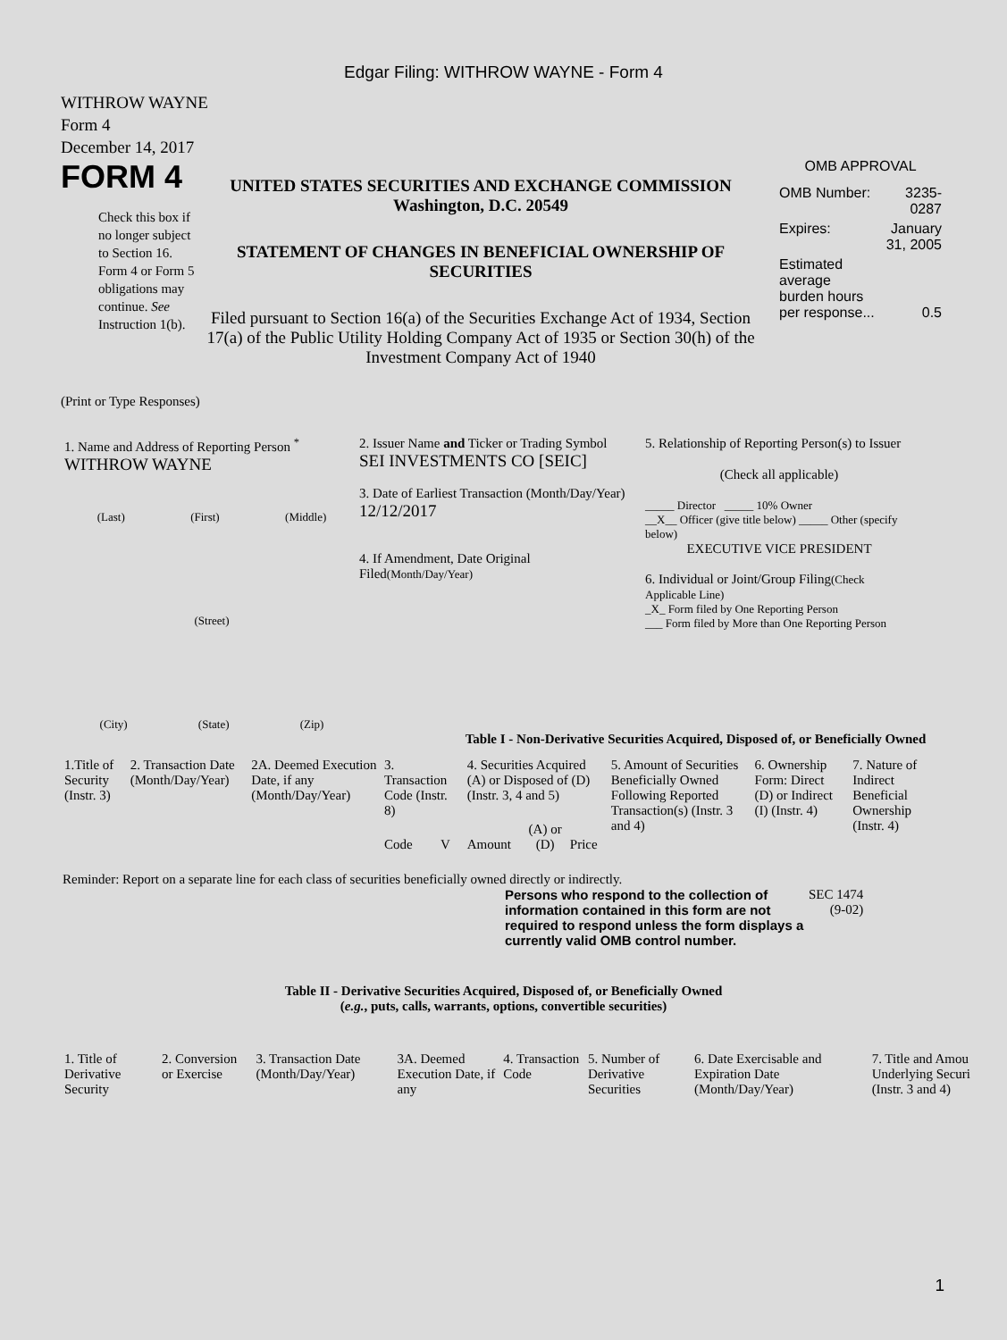Edgar Filing: WITHROW WAYNE - Form 4
WITHROW WAYNE
Form 4
December 14, 2017
FORM 4
Check this box if no longer subject to Section 16. Form 4 or Form 5 obligations may continue. See Instruction 1(b).
UNITED STATES SECURITIES AND EXCHANGE COMMISSION
Washington, D.C. 20549
STATEMENT OF CHANGES IN BENEFICIAL OWNERSHIP OF SECURITIES
Filed pursuant to Section 16(a) of the Securities Exchange Act of 1934, Section 17(a) of the Public Utility Holding Company Act of 1935 or Section 30(h) of the Investment Company Act of 1940
OMB APPROVAL
| OMB Number: | 3235-0287 |
| Expires: | January 31, 2005 |
| Estimated average burden hours per response... | 0.5 |
(Print or Type Responses)
1. Name and Address of Reporting Person <sup>*</sup>
WITHROW WAYNE
(Last) (First) (Middle)
(Street)
(City) (State) (Zip)
2. Issuer Name and Ticker or Trading Symbol
SEI INVESTMENTS CO [SEIC]
3. Date of Earliest Transaction (Month/Day/Year)
12/12/2017
4. If Amendment, Date Original Filed(Month/Day/Year)
5. Relationship of Reporting Person(s) to Issuer
(Check all applicable)
_____ Director _____ 10% Owner
__X__ Officer (give title below) _____ Other (specify below)
EXECUTIVE VICE PRESIDENT
6. Individual or Joint/Group Filing(Check Applicable Line)
_X_ Form filed by One Reporting Person
___ Form filed by More than One Reporting Person
Table I - Non-Derivative Securities Acquired, Disposed of, or Beneficially Owned
| 1.Title of Security (Instr. 3) | 2. Transaction Date (Month/Day/Year) | 2A. Deemed Execution Date, if any (Month/Day/Year) | 3. Transaction Code (Instr. 8) | | 4. Securities Acquired (A) or Disposed of (D) (Instr. 3, 4 and 5) | | | 5. Amount of Securities Beneficially Owned Following Reported Transaction(s) (Instr. 3 and 4) | 6. Ownership Form: Direct (D) or Indirect (I) (Instr. 4) | 7. Nature of Indirect Beneficial Ownership (Instr. 4) |
| --- | --- | --- | --- | --- | --- | --- | --- | --- | --- | --- |
| | | | Code | V | Amount | (A) or (D) | Price | | | |
Reminder: Report on a separate line for each class of securities beneficially owned directly or indirectly.
Persons who respond to the collection of information contained in this form are not required to respond unless the form displays a currently valid OMB control number.
SEC 1474
(9-02)
Table II - Derivative Securities Acquired, Disposed of, or Beneficially Owned
(e.g., puts, calls, warrants, options, convertible securities)
| 1. Title of Derivative Security | 2. Conversion or Exercise | 3. Transaction Date (Month/Day/Year) | 3A. Deemed Execution Date, if any | 4. Transaction Code | 5. Number of Derivative Securities | 6. Date Exercisable and Expiration Date (Month/Day/Year) | 7. Title and Amou Underlying Securi (Instr. 3 and 4) |
| --- | --- | --- | --- | --- | --- | --- | --- |
1